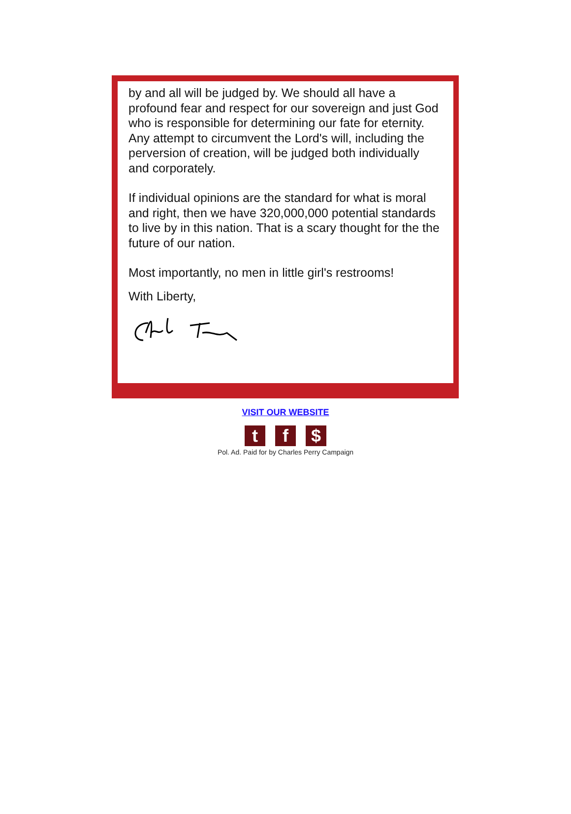by and all will be judged by. We should all have a profound fear and respect for our sovereign and just God who is responsible for determining our fate for eternity. Any attempt to circumvent the Lord's will, including the perversion of creation, will be judged both individually and corporately.
If individual opinions are the standard for what is moral and right, then we have 320,000,000 potential standards to live by in this nation. That is a scary thought for the the future of our nation.
Most importantly, no men in little girl's restrooms!
With Liberty,
VISIT OUR WEBSITE
tf $
Pol. Ad. Paid for by Charles Perry Campaign